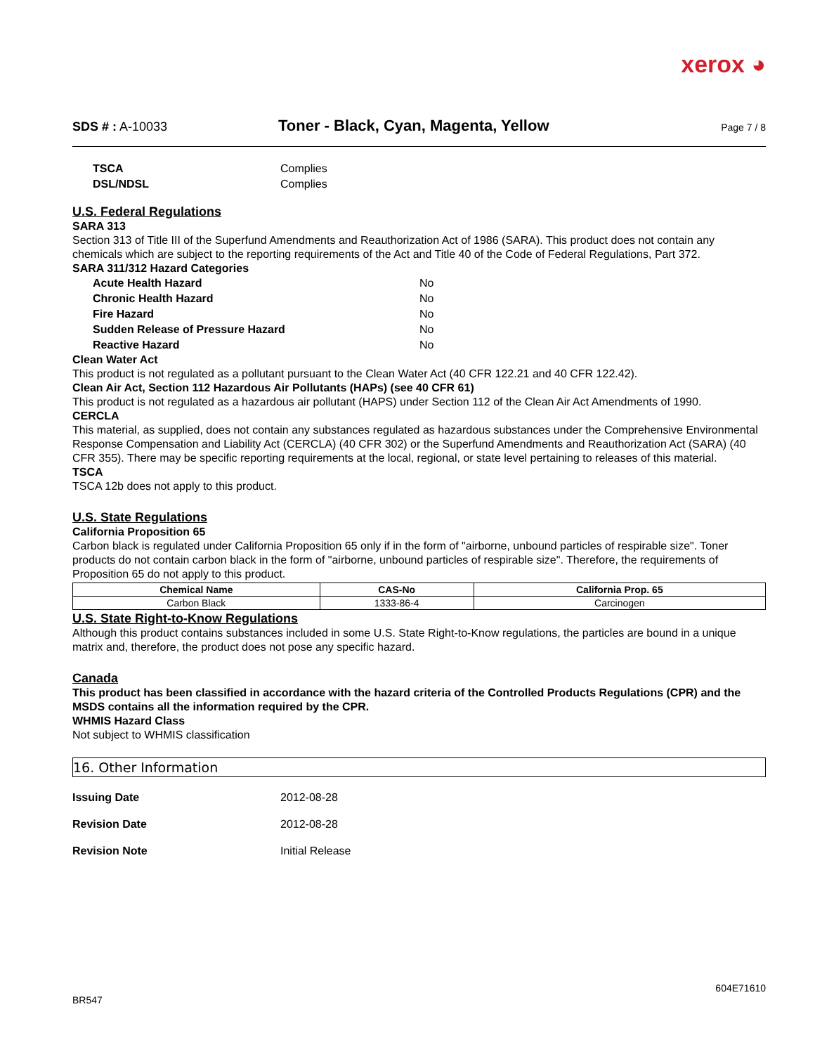xerox ◕
SDS # : A-10033
Toner - Black, Cyan, Magenta, Yellow
Page 7 / 8
TSCA Complies
DSL/NDSL Complies
U.S. Federal Regulations
SARA 313
Section 313 of Title III of the Superfund Amendments and Reauthorization Act of 1986 (SARA). This product does not contain any chemicals which are subject to the reporting requirements of the Act and Title 40 of the Code of Federal Regulations, Part 372.
SARA 311/312 Hazard Categories
Acute Health Hazard No
Chronic Health Hazard No
Fire Hazard No
Sudden Release of Pressure Hazard No
Reactive Hazard No
Clean Water Act
This product is not regulated as a pollutant pursuant to the Clean Water Act (40 CFR 122.21 and 40 CFR 122.42).
Clean Air Act, Section 112 Hazardous Air Pollutants (HAPs) (see 40 CFR 61)
This product is not regulated as a hazardous air pollutant (HAPS) under Section 112 of the Clean Air Act Amendments of 1990.
CERCLA
This material, as supplied, does not contain any substances regulated as hazardous substances under the Comprehensive Environmental Response Compensation and Liability Act (CERCLA) (40 CFR 302) or the Superfund Amendments and Reauthorization Act (SARA) (40 CFR 355). There may be specific reporting requirements at the local, regional, or state level pertaining to releases of this material.
TSCA
TSCA 12b does not apply to this product.
U.S. State Regulations
California Proposition 65
Carbon black is regulated under California Proposition 65 only if in the form of "airborne, unbound particles of respirable size". Toner products do not contain carbon black in the form of "airborne, unbound particles of respirable size". Therefore, the requirements of Proposition 65 do not apply to this product.
| Chemical Name | CAS-No | California Prop. 65 |
| --- | --- | --- |
| Carbon Black | 1333-86-4 | Carcinogen |
U.S. State Right-to-Know Regulations
Although this product contains substances included in some U.S. State Right-to-Know regulations, the particles are bound in a unique matrix and, therefore, the product does not pose any specific hazard.
Canada
This product has been classified in accordance with the hazard criteria of the Controlled Products Regulations (CPR) and the MSDS contains all the information required by the CPR.
WHMIS Hazard Class
Not subject to WHMIS classification
16. Other Information
Issuing Date 2012-08-28
Revision Date 2012-08-28
Revision Note Initial Release
604E71610
BR547